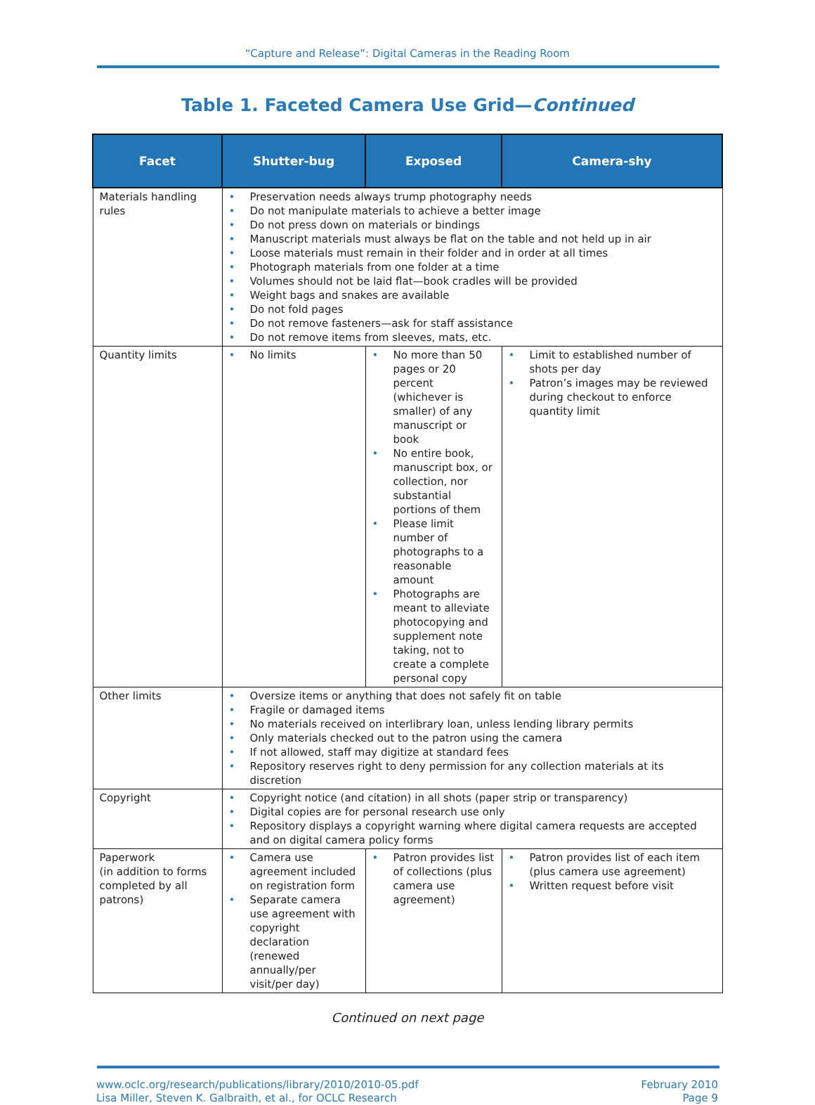“Capture and Release”: Digital Cameras in the Reading Room
Table 1. Faceted Camera Use Grid—Continued
| Facet | Shutter-bug | Exposed | Camera-shy |
| --- | --- | --- | --- |
| Materials handling rules | • Preservation needs always trump photography needs • Do not manipulate materials to achieve a better image • Do not press down on materials or bindings • Manuscript materials must always be flat on the table and not held up in air • Loose materials must remain in their folder and in order at all times • Photograph materials from one folder at a time • Volumes should not be laid flat—book cradles will be provided • Weight bags and snakes are available • Do not fold pages • Do not remove fasteners—ask for staff assistance • Do not remove items from sleeves, mats, etc. | | |
| Quantity limits | • No limits | • No more than 50 pages or 20 percent (whichever is smaller) of any manuscript or book • No entire book, manuscript box, or collection, nor substantial portions of them • Please limit number of photographs to a reasonable amount • Photographs are meant to alleviate photocopying and supplement note taking, not to create a complete personal copy | • Limit to established number of shots per day • Patron’s images may be reviewed during checkout to enforce quantity limit |
| Other limits | • Oversize items or anything that does not safely fit on table • Fragile or damaged items • No materials received on interlibrary loan, unless lending library permits • Only materials checked out to the patron using the camera • If not allowed, staff may digitize at standard fees • Repository reserves right to deny permission for any collection materials at its discretion | | |
| Copyright | • Copyright notice (and citation) in all shots (paper strip or transparency) • Digital copies are for personal research use only • Repository displays a copyright warning where digital camera requests are accepted and on digital camera policy forms | | |
| Paperwork (in addition to forms completed by all patrons) | • Camera use agreement included on registration form • Separate camera use agreement with copyright declaration (renewed annually/per visit/per day) | • Patron provides list of collections (plus camera use agreement) | • Patron provides list of each item (plus camera use agreement) • Written request before visit |
Continued on next page
www.oclc.org/research/publications/library/2010/2010-05.pdf
Lisa Miller, Steven K. Galbraith, et al., for OCLC Research
February 2010
Page 9